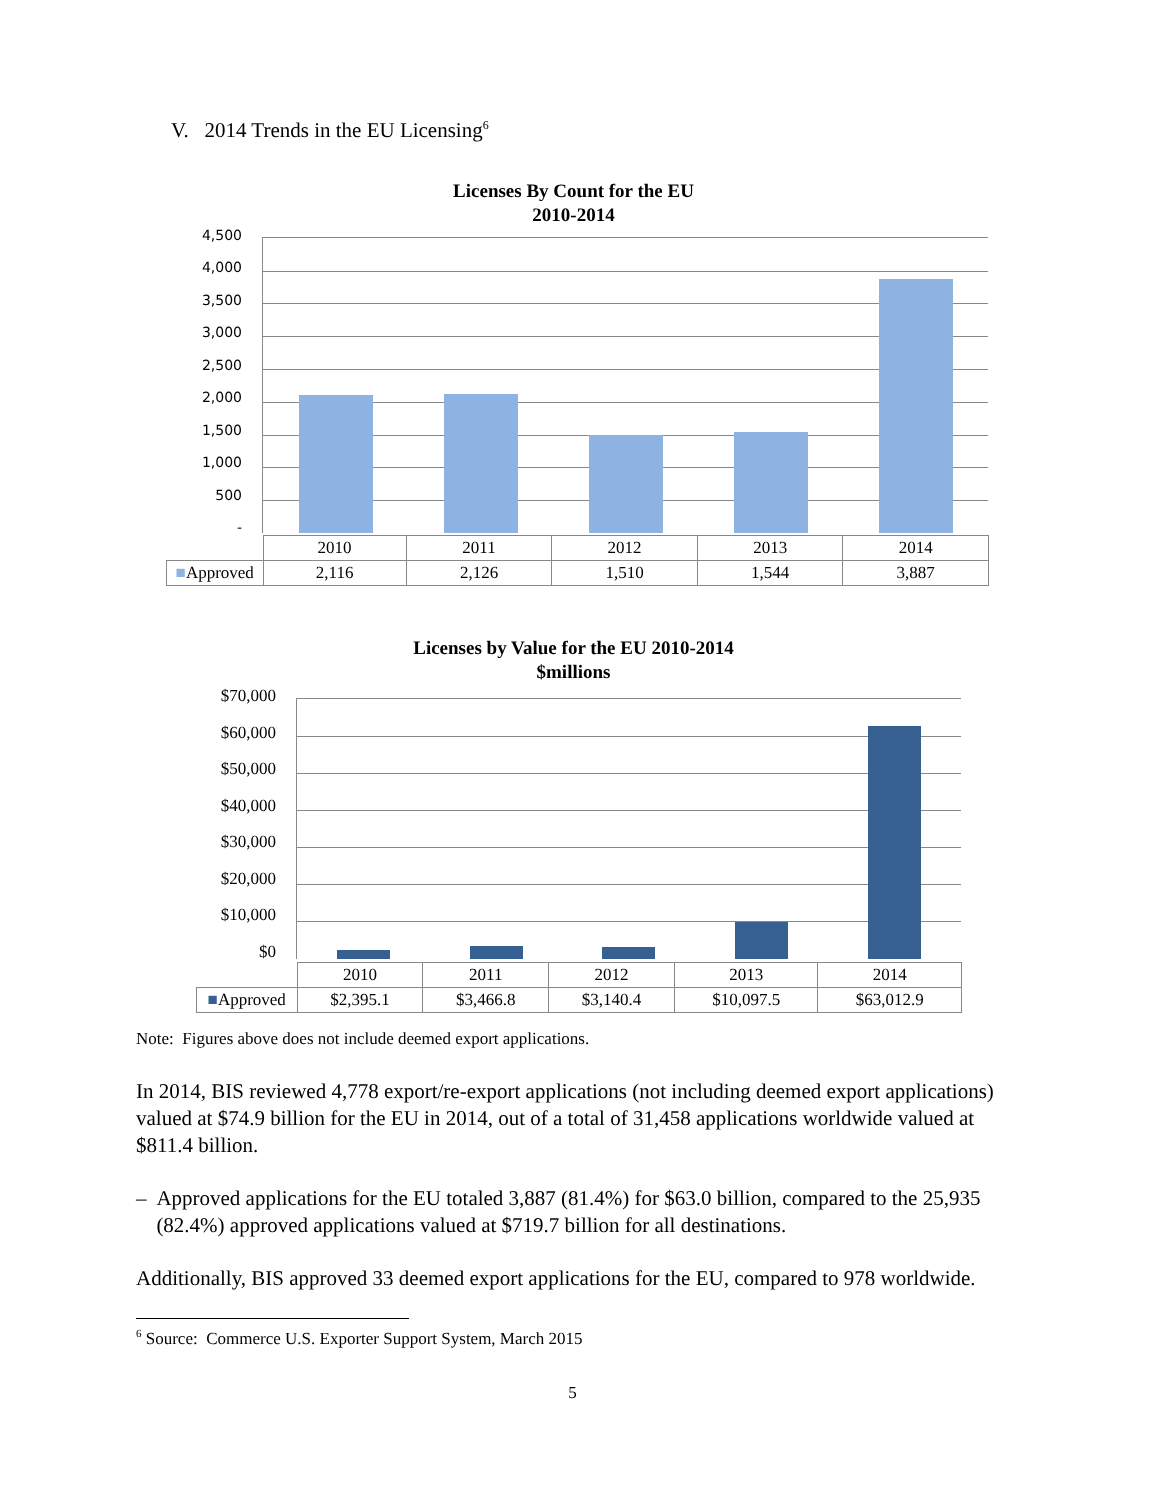V. 2014 Trends in the EU Licensing<sup>6</sup>
Licenses By Count for the EU
2010-2014
4,500
4,000
3,500
3,000
2,500
2,000
1,500
1,000
500
-
| | 2010 | 2011 | 2012 | 2013 | 2014 |
| ■ Approved | 2,116 | 2,126 | 1,510 | 1,544 | 3,887 |
Licenses by Value for the EU 2010-2014
$millions
$70,000
$60,000
$50,000
$40,000
$30,000
$20,000
$10,000
$0
| | 2010 | 2011 | 2012 | 2013 | 2014 |
| ■ Approved | $2,395.1 | $3,466.8 | $3,140.4 | $10,097.5 | $63,012.9 |
Note: Figures above does not include deemed export applications.
In 2014, BIS reviewed 4,778 export/re-export applications (not including deemed export applications) valued at $74.9 billion for the EU in 2014, out of a total of 31,458 applications worldwide valued at $811.4 billion.
– Approved applications for the EU totaled 3,887 (81.4%) for $63.0 billion, compared to the 25,935 (82.4%) approved applications valued at $719.7 billion for all destinations.
Additionally, BIS approved 33 deemed export applications for the EU, compared to 978 worldwide.
<sup>6</sup> Source: Commerce U.S. Exporter Support System, March 2015
5